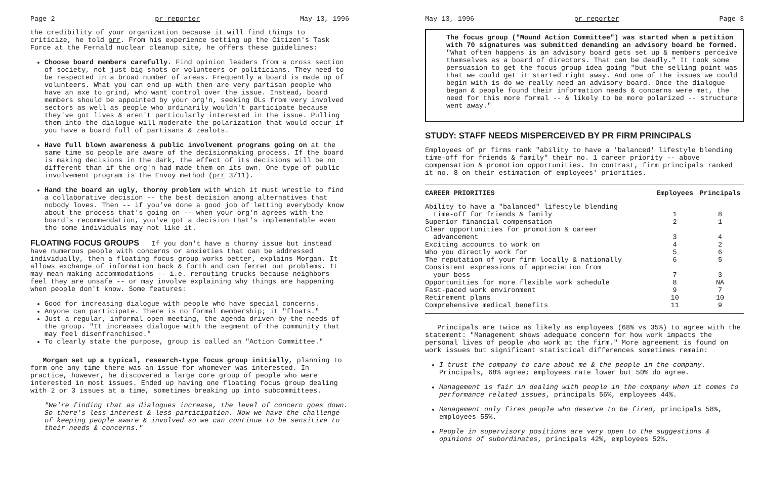Page 2 pr reporter May 13, 1996
the credibility of your organization because it will find things to criticize, he told prr. From his experience setting up the Citizen's Task Force at the Fernald nuclear cleanup site, he offers these guidelines:
Choose board members carefully. Find opinion leaders from a cross section of society, not just big shots or volunteers or politicians. They need to be respected in a broad number of areas. Frequently a board is made up of volunteers. What you can end up with then are very partisan people who have an axe to grind, who want control over the issue. Instead, board members should be appointed by your org'n, seeking OLs from very involved sectors as well as people who ordinarily wouldn't participate because they've got lives & aren't particularly interested in the issue. Pulling them into the dialogue will moderate the polarization that would occur if you have a board full of partisans & zealots.
Have full blown awareness & public involvement programs going on at the same time so people are aware of the decisionmaking process. If the board is making decisions in the dark, the effect of its decisions will be no different than if the org'n had made them on its own. One type of public involvement program is the Envoy method (prr 3/11).
Hand the board an ugly, thorny problem with which it must wrestle to find a collaborative decision -- the best decision among alternatives that nobody loves. Then -- if you've done a good job of letting everybody know about the process that's going on -- when your org'n agrees with the board's recommendation, you've got a decision that's implementable even tho some individuals may not like it.
FLOATING FOCUS GROUPS If you don't have a thorny issue but instead have numerous people with concerns or anxieties that can be addressed individually, then a floating focus group works better, explains Morgan. It allows exchange of information back & forth and can ferret out problems. It may mean making accommodations -- i.e. rerouting trucks because neighbors feel they are unsafe -- or may involve explaining why things are happening when people don't know. Some features:
Good for increasing dialogue with people who have special concerns.
Anyone can participate. There is no formal membership; it "floats."
Just a regular, informal open meeting, the agenda driven by the needs of the group. "It increases dialogue with the segment of the community that may feel disenfranchised."
To clearly state the purpose, group is called an "Action Committee."
Morgan set up a typical, research-type focus group initially, planning to form one any time there was an issue for whomever was interested. In practice, however, he discovered a large core group of people who were interested in most issues. Ended up having one floating focus group dealing with 2 or 3 issues at a time, sometimes breaking up into subcommittees.
"We're finding that as dialogues increase, the level of concern goes down. So there's less interest & less participation. Now we have the challenge of keeping people aware & involved so we can continue to be sensitive to their needs & concerns."
May 13, 1996 pr reporter Page 3
The focus group ("Mound Action Committee") was started when a petition with 70 signatures was submitted demanding an advisory board be formed. "What often happens is an advisory board gets set up & members perceive themselves as a board of directors. That can be deadly." It took some persuasion to get the focus group idea going "but the selling point was that we could get it started right away. And one of the issues we could begin with is do we really need an advisory board. Once the dialogue began & people found their information needs & concerns were met, the need for this more formal -- & likely to be more polarized -- structure went away."
STUDY: STAFF NEEDS MISPERCEIVED BY PR FIRM PRINCIPALS
Employees of pr firms rank "ability to have a 'balanced' lifestyle blending time-off for friends & family" their no. 1 career priority -- above compensation & promotion opportunities. In contrast, firm principals ranked it no. 8 on their estimation of employees' priorities.
| CAREER PRIORITIES | Employees | Principals |
| --- | --- | --- |
| Ability to have a "balanced" lifestyle blending time-off for friends & family | 1 | 8 |
| Superior financial compensation | 2 | 1 |
| Clear opportunities for promotion & career advancement | 3 | 4 |
| Exciting accounts to work on | 4 | 2 |
| Who you directly work for | 5 | 6 |
| The reputation of your firm locally & nationally | 6 | 5 |
| Consistent expressions of appreciation from your boss | 7 | 3 |
| Opportunities for more flexible work schedule | 8 | NA |
| Fast-paced work environment | 9 | 7 |
| Retirement plans | 10 | 10 |
| Comprehensive medical benefits | 11 | 9 |
Principals are twice as likely as employees (68% vs 35%) to agree with the statement: "Management shows adequate concern for how work impacts the personal lives of people who work at the firm." More agreement is found on work issues but significant statistical differences sometimes remain:
I trust the company to care about me & the people in the company. Principals, 68% agree; employees rate lower but 50% do agree.
Management is fair in dealing with people in the company when it comes to performance related issues, principals 56%, employees 44%.
Management only fires people who deserve to be fired, principals 58%, employees 55%.
People in supervisory positions are very open to the suggestions & opinions of subordinates, principals 42%, employees 52%.